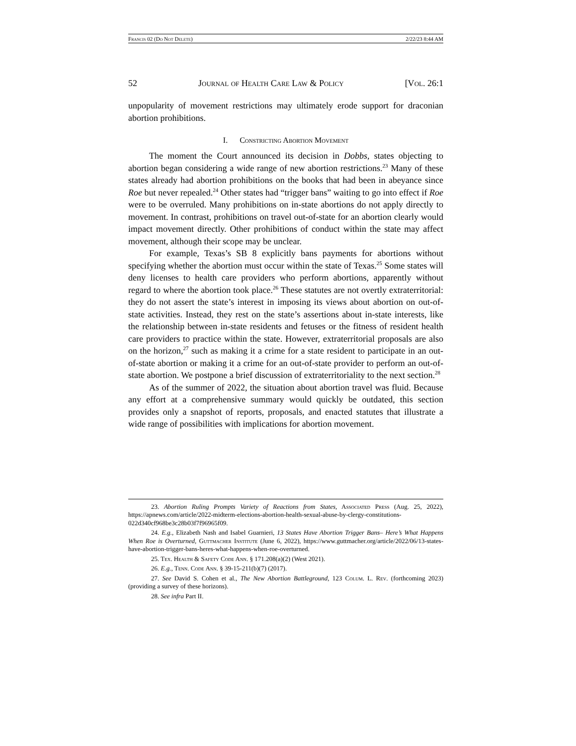Francis 02 (Do Not Delete) 2/22/23 8:44 AM
52 Journal of Health Care Law & Policy [Vol. 26:1
unpopularity of movement restrictions may ultimately erode support for draconian abortion prohibitions.
I. Constricting Abortion Movement
The moment the Court announced its decision in Dobbs, states objecting to abortion began considering a wide range of new abortion restrictions.<sup>23</sup> Many of these states already had abortion prohibitions on the books that had been in abeyance since Roe but never repealed.<sup>24</sup> Other states had “trigger bans” waiting to go into effect if Roe were to be overruled. Many prohibitions on in-state abortions do not apply directly to movement. In contrast, prohibitions on travel out-of-state for an abortion clearly would impact movement directly. Other prohibitions of conduct within the state may affect movement, although their scope may be unclear.
For example, Texas’s SB 8 explicitly bans payments for abortions without specifying whether the abortion must occur within the state of Texas.<sup>25</sup> Some states will deny licenses to health care providers who perform abortions, apparently without regard to where the abortion took place.<sup>26</sup> These statutes are not overtly extraterritorial: they do not assert the state’s interest in imposing its views about abortion on out-of-state activities. Instead, they rest on the state’s assertions about in-state interests, like the relationship between in-state residents and fetuses or the fitness of resident health care providers to practice within the state. However, extraterritorial proposals are also on the horizon,<sup>27</sup> such as making it a crime for a state resident to participate in an out-of-state abortion or making it a crime for an out-of-state provider to perform an out-of-state abortion. We postpone a brief discussion of extraterritoriality to the next section.<sup>28</sup>
As of the summer of 2022, the situation about abortion travel was fluid. Because any effort at a comprehensive summary would quickly be outdated, this section provides only a snapshot of reports, proposals, and enacted statutes that illustrate a wide range of possibilities with implications for abortion movement.
23. Abortion Ruling Prompts Variety of Reactions from States, Associated Press (Aug. 25, 2022), https://apnews.com/article/2022-midterm-elections-abortion-health-sexual-abuse-by-clergy-constitutions-022d340cf968be3c28b03f7f96965f09.
24. E.g., Elizabeth Nash and Isabel Guarnieri, 13 States Have Abortion Trigger Bans– Here’s What Happens When Roe is Overturned, Guttmacher Institute (June 6, 2022), https://www.guttmacher.org/article/2022/06/13-states-have-abortion-trigger-bans-heres-what-happens-when-roe-overturned.
25. Tex. Health & Safety Code Ann. § 171.208(a)(2) (West 2021).
26. E.g., Tenn. Code Ann. § 39-15-211(b)(7) (2017).
27. See David S. Cohen et al., The New Abortion Battleground, 123 Colum. L. Rev. (forthcoming 2023) (providing a survey of these horizons).
28. See infra Part II.